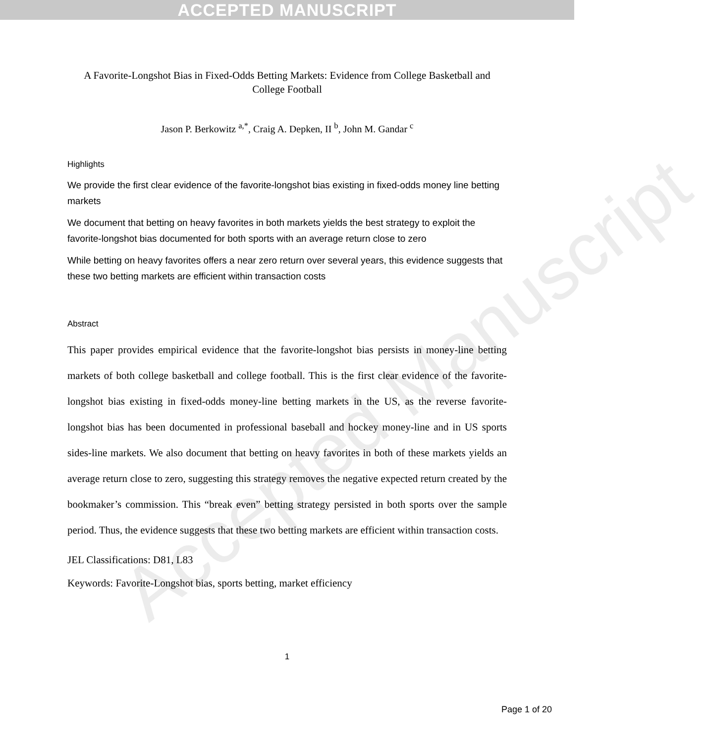ACCEPTED MANUSCRIPT
Accepted Manuscript
A Favorite-Longshot Bias in Fixed-Odds Betting Markets: Evidence from College Basketball and College Football
Jason P. Berkowitz <sup>a,*</sup>, Craig A. Depken, II <sup>b</sup>, John M. Gandar <sup>c</sup>
Highlights
We provide the first clear evidence of the favorite-longshot bias existing in fixed-odds money line betting markets
We document that betting on heavy favorites in both markets yields the best strategy to exploit the favorite-longshot bias documented for both sports with an average return close to zero
While betting on heavy favorites offers a near zero return over several years, this evidence suggests that these two betting markets are efficient within transaction costs
Abstract
This paper provides empirical evidence that the favorite-longshot bias persists in money-line betting markets of both college basketball and college football. This is the first clear evidence of the favorite-longshot bias existing in fixed-odds money-line betting markets in the US, as the reverse favorite-longshot bias has been documented in professional baseball and hockey money-line and in US sports sides-line markets. We also document that betting on heavy favorites in both of these markets yields an average return close to zero, suggesting this strategy removes the negative expected return created by the bookmaker’s commission. This “break even” betting strategy persisted in both sports over the sample period. Thus, the evidence suggests that these two betting markets are efficient within transaction costs.
JEL Classifications: D81, L83
Keywords: Favorite-Longshot bias, sports betting, market efficiency
1
Page 1 of 20